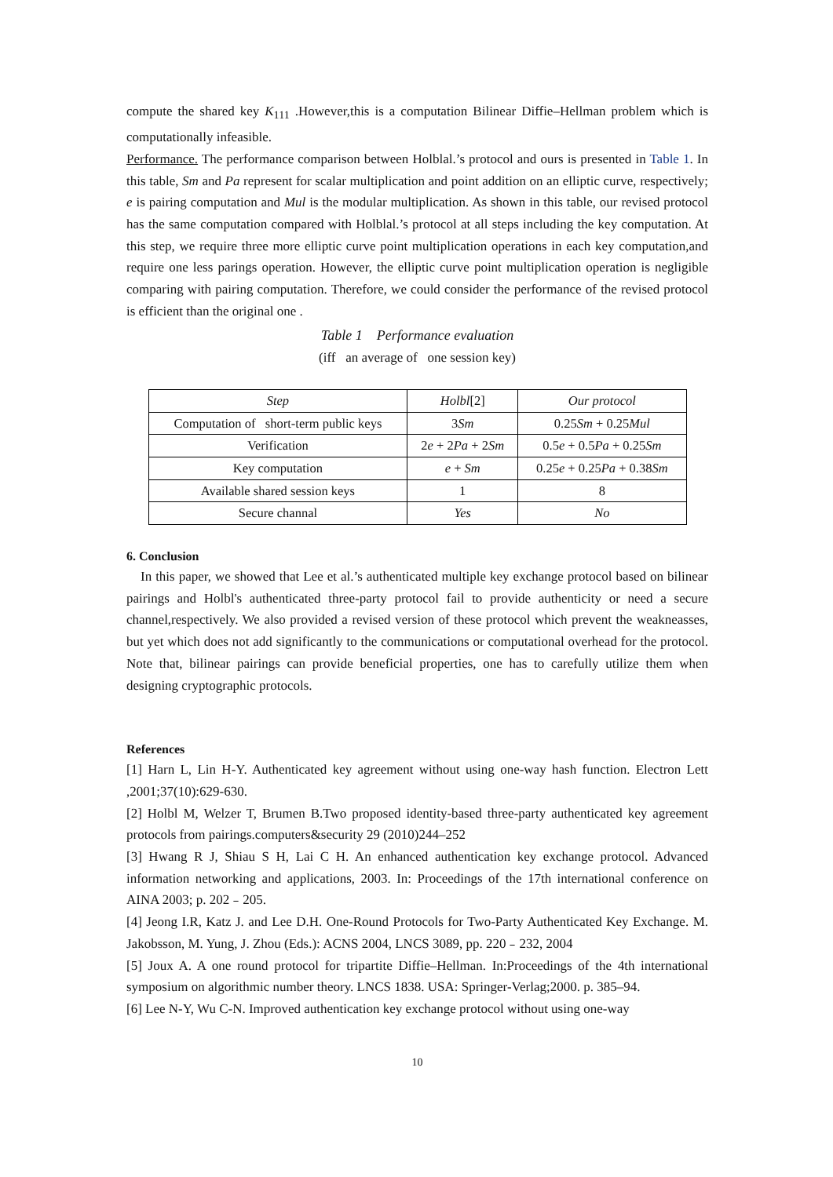compute the shared key K<sub>111</sub> .However,this is a computation Bilinear Diffie–Hellman problem which is computationally infeasible.
Performance. The performance comparison between Holblal.’s protocol and ours is presented in Table 1. In this table, Sm and Pa represent for scalar multiplication and point addition on an elliptic curve, respectively; e is pairing computation and Mul is the modular multiplication. As shown in this table, our revised protocol has the same computation compared with Holblal.’s protocol at all steps including the key computation. At this step, we require three more elliptic curve point multiplication operations in each key computation,and require one less parings operation. However, the elliptic curve point multiplication operation is negligible comparing with pairing computation. Therefore, we could consider the performance of the revised protocol is efficient than the original one .
Table 1 Performance evaluation
(iff an average of one session key)
| Step | Holbl [2] | Our protocol |
| --- | --- | --- |
| Computation of short-term public keys | 3 Sm | 0.25 Sm + 0.25 Mul |
| Verification | 2 e + 2 Pa + 2 Sm | 0.5 e + 0.5 Pa + 0.25 Sm |
| Key computation | e + Sm | 0.25 e + 0.25 Pa + 0.38 Sm |
| Available shared session keys | 1 | 8 |
| Secure channal | Yes | No |
6. Conclusion
In this paper, we showed that Lee et al.’s authenticated multiple key exchange protocol based on bilinear pairings and Holbl's authenticated three-party protocol fail to provide authenticity or need a secure channel,respectively. We also provided a revised version of these protocol which prevent the weakneasses, but yet which does not add significantly to the communications or computational overhead for the protocol. Note that, bilinear pairings can provide beneficial properties, one has to carefully utilize them when designing cryptographic protocols.
References
[1] Harn L, Lin H-Y. Authenticated key agreement without using one-way hash function. Electron Lett ,2001;37(10):629-630.
[2] Holbl M, Welzer T, Brumen B.Two proposed identity-based three-party authenticated key agreement protocols from pairings.computers&security 29 (2010)244–252
[3] Hwang R J, Shiau S H, Lai C H. An enhanced authentication key exchange protocol. Advanced information networking and applications, 2003. In: Proceedings of the 17th international conference on AINA 2003; p. 202﹣205.
[4] Jeong I.R, Katz J. and Lee D.H. One-Round Protocols for Two-Party Authenticated Key Exchange. M. Jakobsson, M. Yung, J. Zhou (Eds.): ACNS 2004, LNCS 3089, pp. 220﹣232, 2004
[5] Joux A. A one round protocol for tripartite Diffie–Hellman. In:Proceedings of the 4th international symposium on algorithmic number theory. LNCS 1838. USA: Springer-Verlag;2000. p. 385–94.
[6] Lee N-Y, Wu C-N. Improved authentication key exchange protocol without using one-way
10